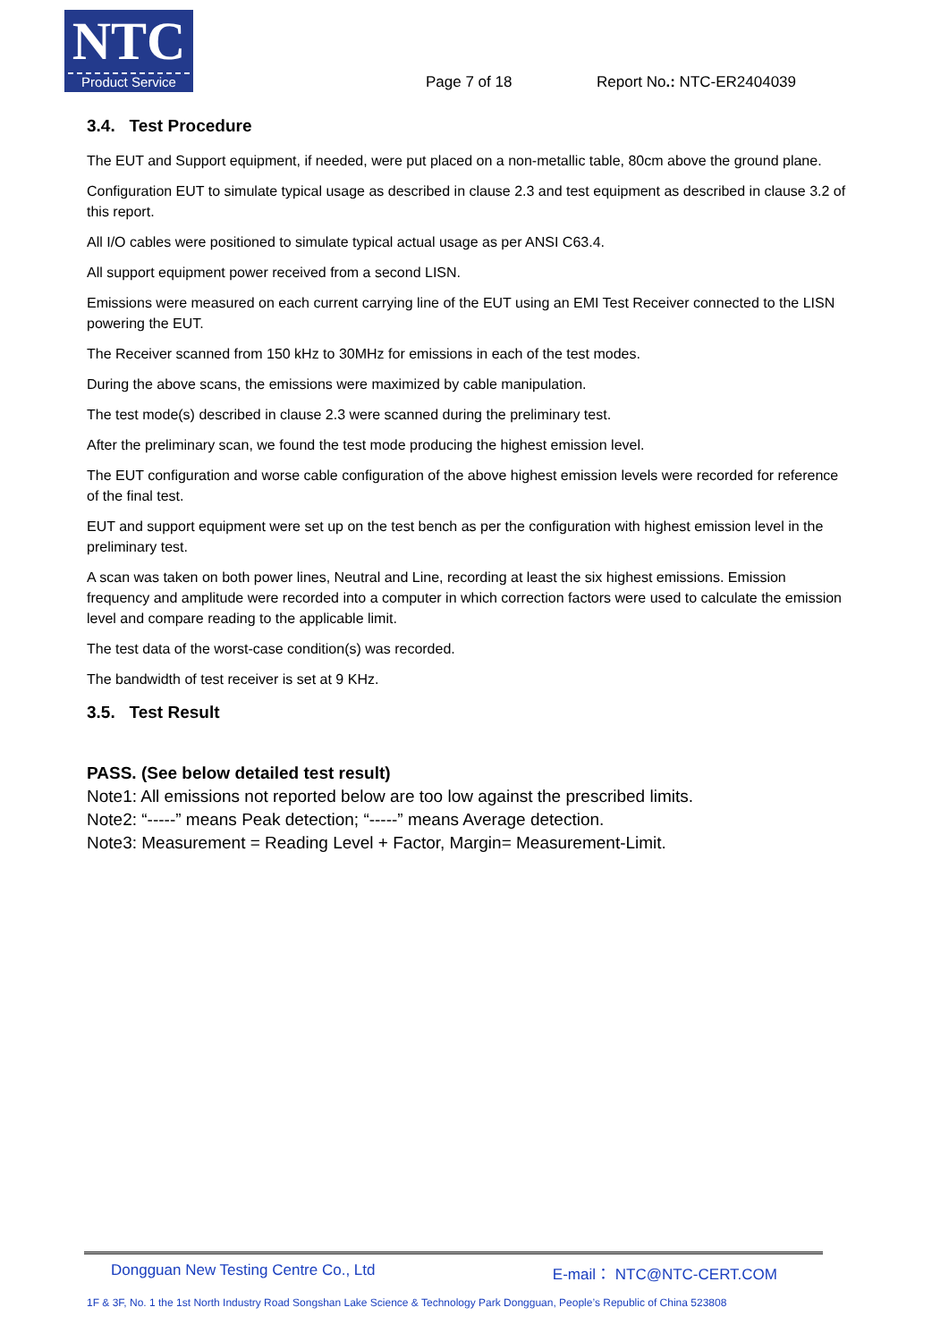NTC
Product Service
Page 7 of 18 Report No.: NTC-ER2404039
3.4. Test Procedure
The EUT and Support equipment, if needed, were put placed on a non-metallic table, 80cm above the ground plane.
Configuration EUT to simulate typical usage as described in clause 2.3 and test equipment as described in clause 3.2 of this report.
All I/O cables were positioned to simulate typical actual usage as per ANSI C63.4.
All support equipment power received from a second LISN.
Emissions were measured on each current carrying line of the EUT using an EMI Test Receiver connected to the LISN powering the EUT.
The Receiver scanned from 150 kHz to 30MHz for emissions in each of the test modes.
During the above scans, the emissions were maximized by cable manipulation.
The test mode(s) described in clause 2.3 were scanned during the preliminary test.
After the preliminary scan, we found the test mode producing the highest emission level.
The EUT configuration and worse cable configuration of the above highest emission levels were recorded for reference of the final test.
EUT and support equipment were set up on the test bench as per the configuration with highest emission level in the preliminary test.
A scan was taken on both power lines, Neutral and Line, recording at least the six highest emissions. Emission frequency and amplitude were recorded into a computer in which correction factors were used to calculate the emission level and compare reading to the applicable limit.
The test data of the worst-case condition(s) was recorded.
The bandwidth of test receiver is set at 9 KHz.
3.5. Test Result
PASS. (See below detailed test result)
Note1: All emissions not reported below are too low against the prescribed limits.
Note2: “-----” means Peak detection; “-----” means Average detection.
Note3: Measurement = Reading Level + Factor, Margin= Measurement-Limit.
Dongguan New Testing Centre Co., Ltd E-mail： NTC@NTC-CERT.COM
1F & 3F, No. 1 the 1st North Industry Road Songshan Lake Science & Technology Park Dongguan, People’s Republic of China 523808